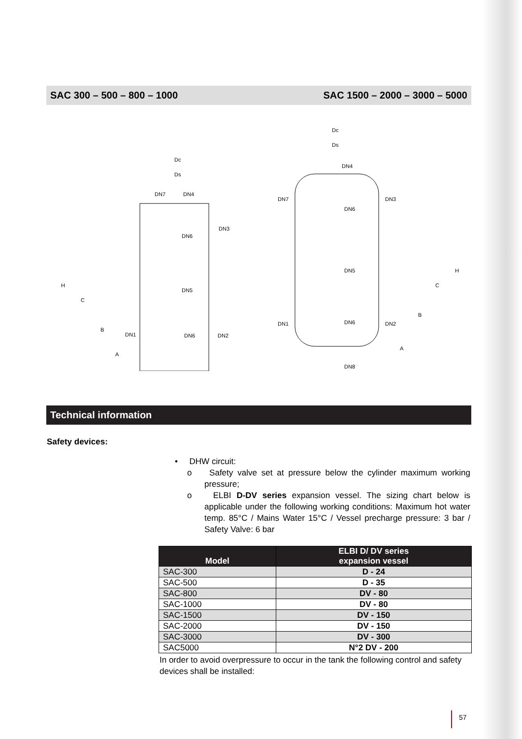SAC 300 – 500 – 800 – 1000 SAC 1500 – 2000 – 3000 – 5000
Dc
Ds
DN7
DN4
DN3
DN6
DN5
DN1
DN6
DN2
H
C
B
A
Dc
Ds
DN4
DN7
DN3
DN6
DN5
DN1
DN6
DN2
DN8
H
C
B
A
Technical information
Safety devices:
• DHW circuit:
o Safety valve set at pressure below the cylinder maximum working pressure;
o ELBI D-DV series expansion vessel. The sizing chart below is applicable under the following working conditions: Maximum hot water temp. 85°C / Mains Water 15°C / Vessel precharge pressure: 3 bar / Safety Valve: 6 bar
| Model | ELBI D/ DV series expansion vessel |
| --- | --- |
| SAC-300 | D - 24 |
| SAC-500 | D - 35 |
| SAC-800 | DV - 80 |
| SAC-1000 | DV - 80 |
| SAC-1500 | DV - 150 |
| SAC-2000 | DV - 150 |
| SAC-3000 | DV - 300 |
| SAC5000 | N°2 DV - 200 |
In order to avoid overpressure to occur in the tank the following control and safety devices shall be installed:
57